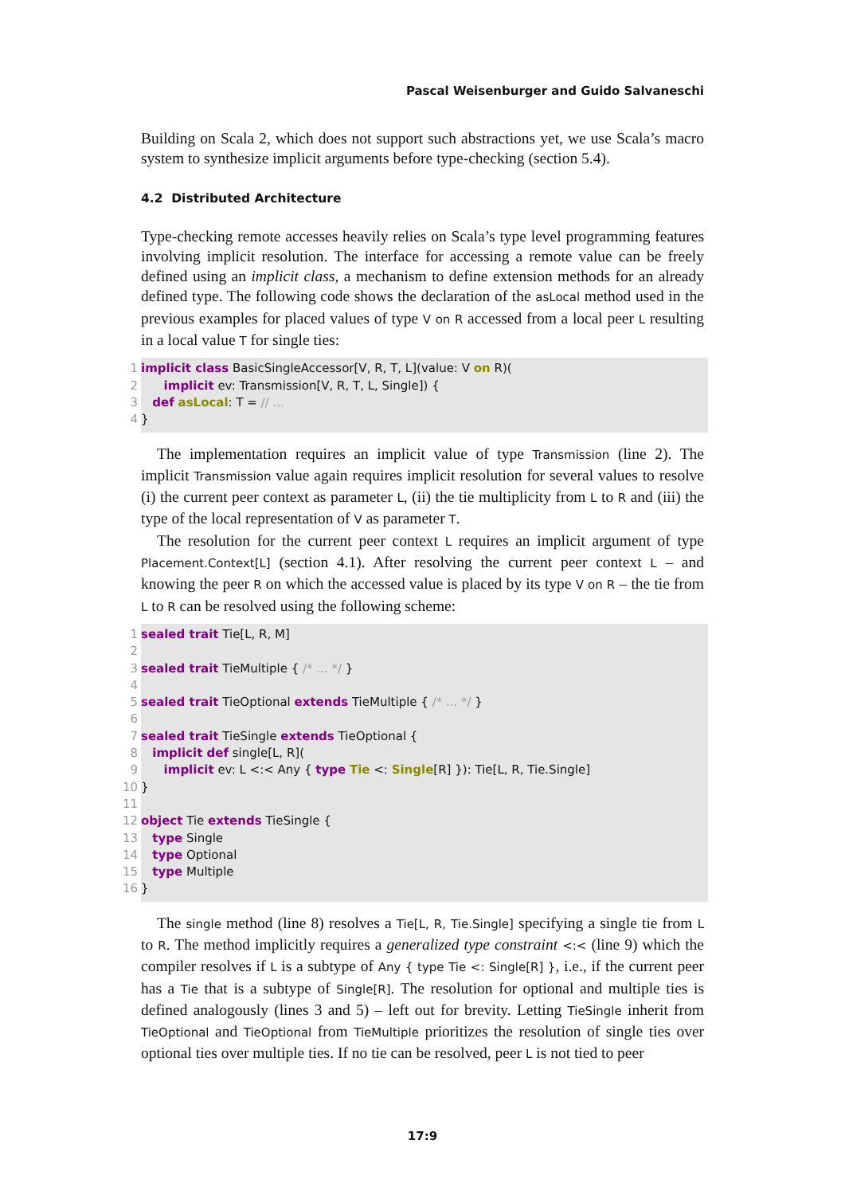Pascal Weisenburger and Guido Salvaneschi
Building on Scala 2, which does not support such abstractions yet, we use Scala’s macro system to synthesize implicit arguments before type-checking (section 5.4).
4.2 Distributed Architecture
Type-checking remote accesses heavily relies on Scala’s type level programming features involving implicit resolution. The interface for accessing a remote value can be freely defined using an implicit class, a mechanism to define extension methods for an already defined type. The following code shows the declaration of the asLocal method used in the previous examples for placed values of type V on R accessed from a local peer L resulting in a local value T for single ties:
1 implicit class BasicSingleAccessor[V, R, T, L](value: V on R)(
2 implicit ev: Transmission[V, R, T, L, Single]) {
3 def asLocal: T = // ...
4 }
The implementation requires an implicit value of type Transmission (line 2). The implicit Transmission value again requires implicit resolution for several values to resolve (i) the current peer context as parameter L, (ii) the tie multiplicity from L to R and (iii) the type of the local representation of V as parameter T.
The resolution for the current peer context L requires an implicit argument of type Placement.Context[L] (section 4.1). After resolving the current peer context L – and knowing the peer R on which the accessed value is placed by its type V on R – the tie from L to R can be resolved using the following scheme:
1 sealed trait Tie[L, R, M]
2
3 sealed trait TieMultiple { /* ... */ }
4
5 sealed trait TieOptional extends TieMultiple { /* ... */ }
6
7 sealed trait TieSingle extends TieOptional {
8 implicit def single[L, R](
9 implicit ev: L <:< Any { type Tie <: Single[R] }): Tie[L, R, Tie.Single]
10 }
11
12 object Tie extends TieSingle {
13 type Single
14 type Optional
15 type Multiple
16 }
The single method (line 8) resolves a Tie[L, R, Tie.Single] specifying a single tie from L to R. The method implicitly requires a generalized type constraint <:< (line 9) which the compiler resolves if L is a subtype of Any { type Tie <: Single[R] }, i.e., if the current peer has a Tie that is a subtype of Single[R]. The resolution for optional and multiple ties is defined analogously (lines 3 and 5) – left out for brevity. Letting TieSingle inherit from TieOptional and TieOptional from TieMultiple prioritizes the resolution of single ties over optional ties over multiple ties. If no tie can be resolved, peer L is not tied to peer
17:9